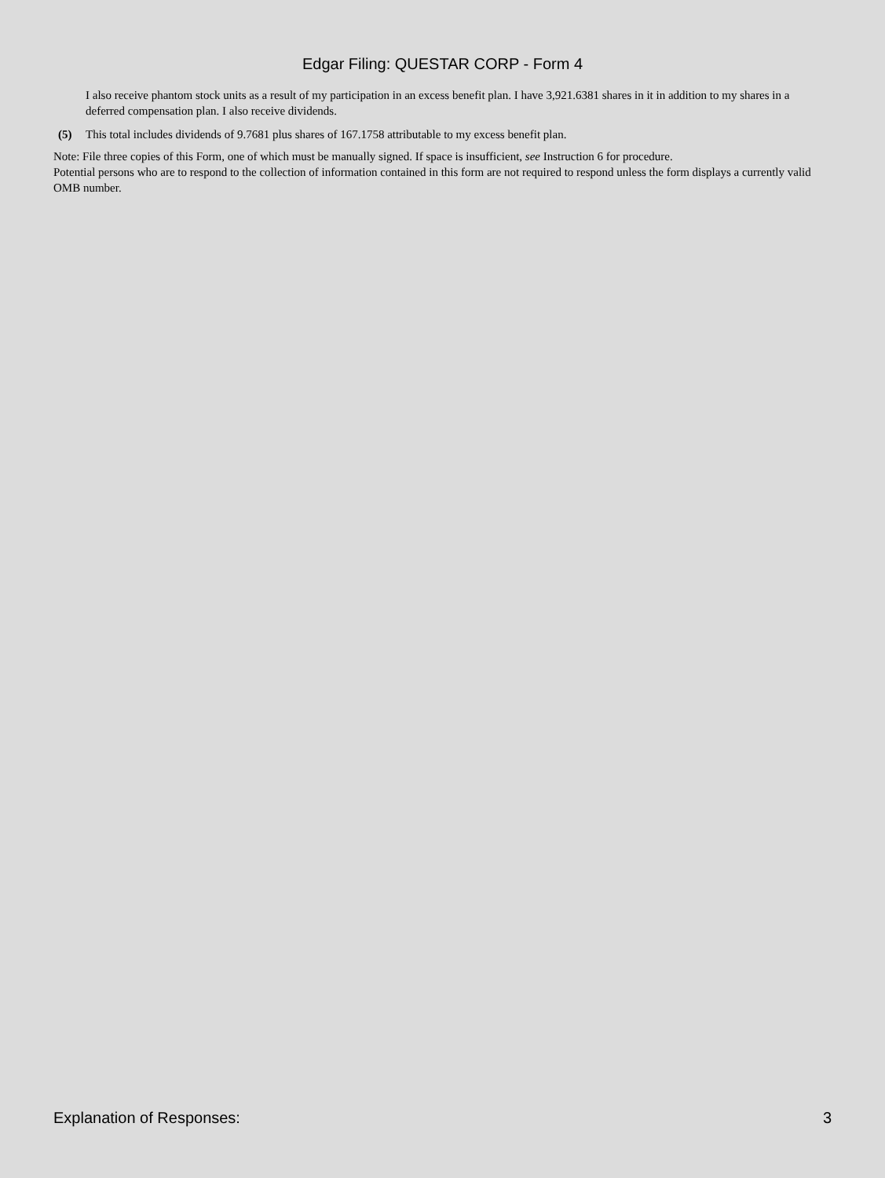Edgar Filing: QUESTAR CORP - Form 4
I also receive phantom stock units as a result of my participation in an excess benefit plan. I have 3,921.6381 shares in it in addition to my shares in a deferred compensation plan. I also receive dividends.
(5) This total includes dividends of 9.7681 plus shares of 167.1758 attributable to my excess benefit plan.
Note: File three copies of this Form, one of which must be manually signed. If space is insufficient, see Instruction 6 for procedure.
Potential persons who are to respond to the collection of information contained in this form are not required to respond unless the form displays a currently valid OMB number.
Explanation of Responses: 3